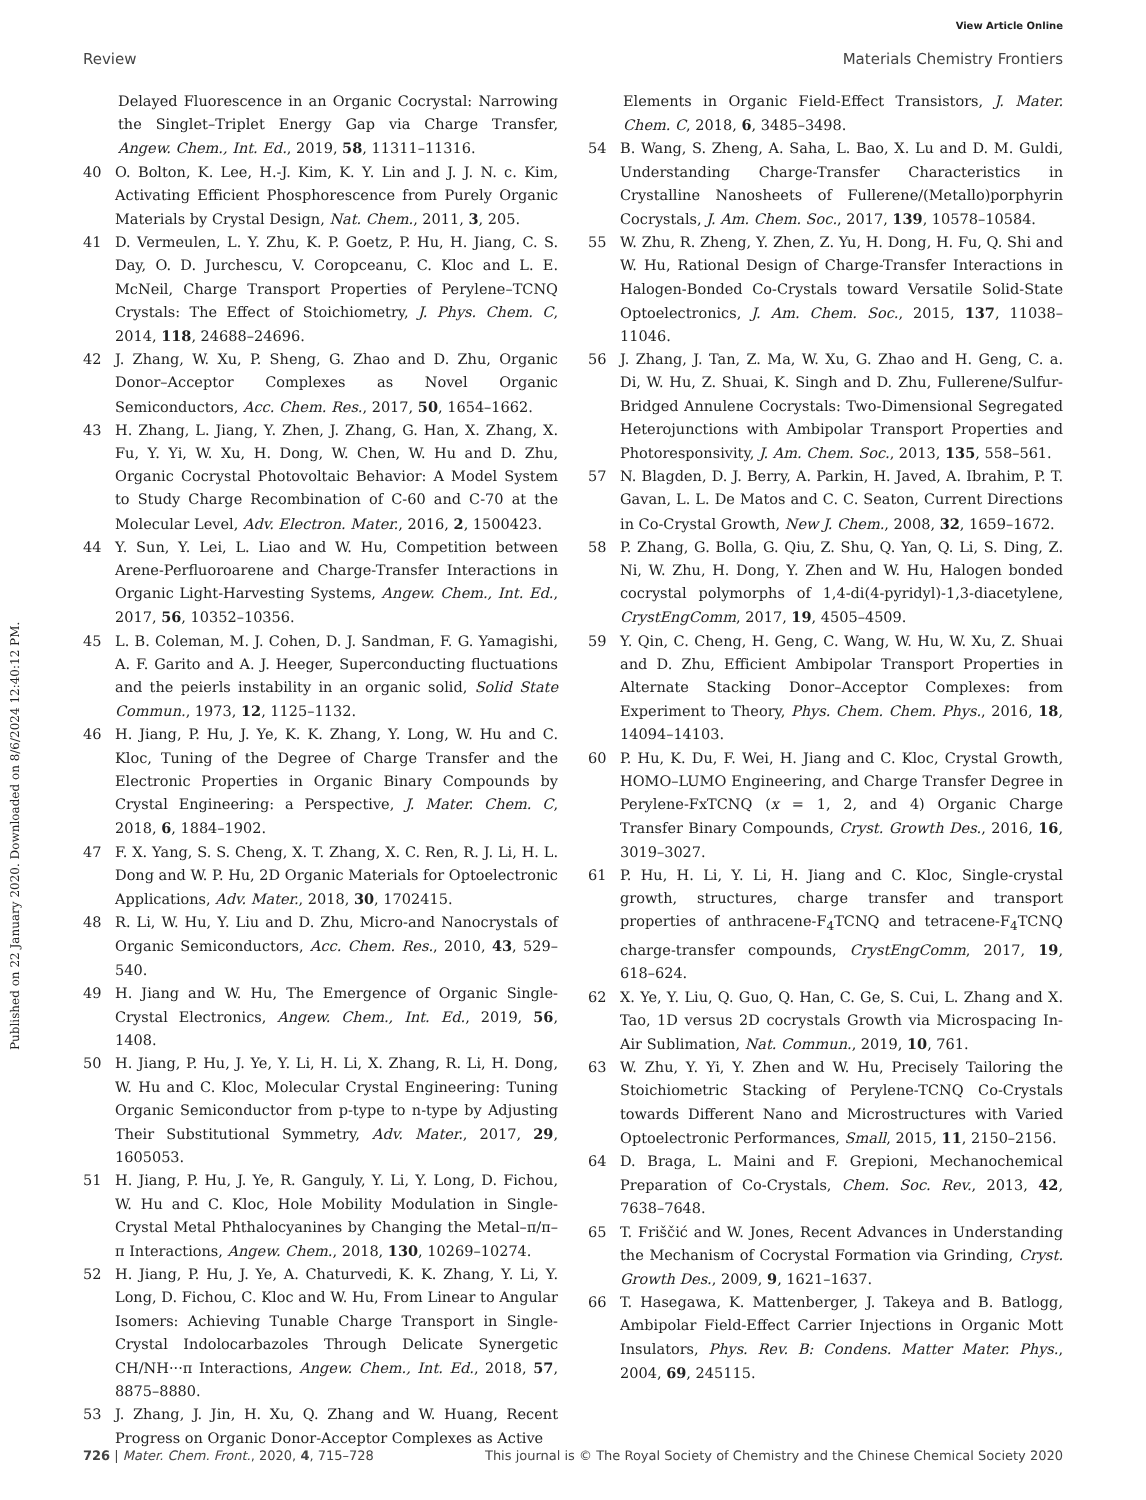View Article Online
Review Materials Chemistry Frontiers
Published on 22 January 2020. Downloaded on 8/6/2024 12:40:12 PM.
Delayed Fluorescence in an Organic Cocrystal: Narrowing the Singlet–Triplet Energy Gap via Charge Transfer, Angew. Chem., Int. Ed., 2019, 58, 11311–11316.
40 O. Bolton, K. Lee, H.-J. Kim, K. Y. Lin and J. J. N. c. Kim, Activating Efficient Phosphorescence from Purely Organic Materials by Crystal Design, Nat. Chem., 2011, 3, 205.
41 D. Vermeulen, L. Y. Zhu, K. P. Goetz, P. Hu, H. Jiang, C. S. Day, O. D. Jurchescu, V. Coropceanu, C. Kloc and L. E. McNeil, Charge Transport Properties of Perylene–TCNQ Crystals: The Effect of Stoichiometry, J. Phys. Chem. C, 2014, 118, 24688–24696.
42 J. Zhang, W. Xu, P. Sheng, G. Zhao and D. Zhu, Organic Donor–Acceptor Complexes as Novel Organic Semiconductors, Acc. Chem. Res., 2017, 50, 1654–1662.
43 H. Zhang, L. Jiang, Y. Zhen, J. Zhang, G. Han, X. Zhang, X. Fu, Y. Yi, W. Xu, H. Dong, W. Chen, W. Hu and D. Zhu, Organic Cocrystal Photovoltaic Behavior: A Model System to Study Charge Recombination of C-60 and C-70 at the Molecular Level, Adv. Electron. Mater., 2016, 2, 1500423.
44 Y. Sun, Y. Lei, L. Liao and W. Hu, Competition between Arene-Perfluoroarene and Charge-Transfer Interactions in Organic Light-Harvesting Systems, Angew. Chem., Int. Ed., 2017, 56, 10352–10356.
45 L. B. Coleman, M. J. Cohen, D. J. Sandman, F. G. Yamagishi, A. F. Garito and A. J. Heeger, Superconducting fluctuations and the peierls instability in an organic solid, Solid State Commun., 1973, 12, 1125–1132.
46 H. Jiang, P. Hu, J. Ye, K. K. Zhang, Y. Long, W. Hu and C. Kloc, Tuning of the Degree of Charge Transfer and the Electronic Properties in Organic Binary Compounds by Crystal Engineering: a Perspective, J. Mater. Chem. C, 2018, 6, 1884–1902.
47 F. X. Yang, S. S. Cheng, X. T. Zhang, X. C. Ren, R. J. Li, H. L. Dong and W. P. Hu, 2D Organic Materials for Optoelectronic Applications, Adv. Mater., 2018, 30, 1702415.
48 R. Li, W. Hu, Y. Liu and D. Zhu, Micro-and Nanocrystals of Organic Semiconductors, Acc. Chem. Res., 2010, 43, 529–540.
49 H. Jiang and W. Hu, The Emergence of Organic Single-Crystal Electronics, Angew. Chem., Int. Ed., 2019, 56, 1408.
50 H. Jiang, P. Hu, J. Ye, Y. Li, H. Li, X. Zhang, R. Li, H. Dong, W. Hu and C. Kloc, Molecular Crystal Engineering: Tuning Organic Semiconductor from p-type to n-type by Adjusting Their Substitutional Symmetry, Adv. Mater., 2017, 29, 1605053.
51 H. Jiang, P. Hu, J. Ye, R. Ganguly, Y. Li, Y. Long, D. Fichou, W. Hu and C. Kloc, Hole Mobility Modulation in Single-Crystal Metal Phthalocyanines by Changing the Metal–π/π–π Interactions, Angew. Chem., 2018, 130, 10269–10274.
52 H. Jiang, P. Hu, J. Ye, A. Chaturvedi, K. K. Zhang, Y. Li, Y. Long, D. Fichou, C. Kloc and W. Hu, From Linear to Angular Isomers: Achieving Tunable Charge Transport in Single-Crystal Indolocarbazoles Through Delicate Synergetic CH/NH···π Interactions, Angew. Chem., Int. Ed., 2018, 57, 8875–8880.
53 J. Zhang, J. Jin, H. Xu, Q. Zhang and W. Huang, Recent Progress on Organic Donor-Acceptor Complexes as Active
Elements in Organic Field-Effect Transistors, J. Mater. Chem. C, 2018, 6, 3485–3498.
54 B. Wang, S. Zheng, A. Saha, L. Bao, X. Lu and D. M. Guldi, Understanding Charge-Transfer Characteristics in Crystalline Nanosheets of Fullerene/(Metallo)porphyrin Cocrystals, J. Am. Chem. Soc., 2017, 139, 10578–10584.
55 W. Zhu, R. Zheng, Y. Zhen, Z. Yu, H. Dong, H. Fu, Q. Shi and W. Hu, Rational Design of Charge-Transfer Interactions in Halogen-Bonded Co-Crystals toward Versatile Solid-State Optoelectronics, J. Am. Chem. Soc., 2015, 137, 11038–11046.
56 J. Zhang, J. Tan, Z. Ma, W. Xu, G. Zhao and H. Geng, C. a. Di, W. Hu, Z. Shuai, K. Singh and D. Zhu, Fullerene/Sulfur-Bridged Annulene Cocrystals: Two-Dimensional Segregated Heterojunctions with Ambipolar Transport Properties and Photoresponsivity, J. Am. Chem. Soc., 2013, 135, 558–561.
57 N. Blagden, D. J. Berry, A. Parkin, H. Javed, A. Ibrahim, P. T. Gavan, L. L. De Matos and C. C. Seaton, Current Directions in Co-Crystal Growth, New J. Chem., 2008, 32, 1659–1672.
58 P. Zhang, G. Bolla, G. Qiu, Z. Shu, Q. Yan, Q. Li, S. Ding, Z. Ni, W. Zhu, H. Dong, Y. Zhen and W. Hu, Halogen bonded cocrystal polymorphs of 1,4-di(4-pyridyl)-1,3-diacetylene, CrystEngComm, 2017, 19, 4505–4509.
59 Y. Qin, C. Cheng, H. Geng, C. Wang, W. Hu, W. Xu, Z. Shuai and D. Zhu, Efficient Ambipolar Transport Properties in Alternate Stacking Donor–Acceptor Complexes: from Experiment to Theory, Phys. Chem. Chem. Phys., 2016, 18, 14094–14103.
60 P. Hu, K. Du, F. Wei, H. Jiang and C. Kloc, Crystal Growth, HOMO–LUMO Engineering, and Charge Transfer Degree in Perylene-FxTCNQ (x = 1, 2, and 4) Organic Charge Transfer Binary Compounds, Cryst. Growth Des., 2016, 16, 3019–3027.
61 P. Hu, H. Li, Y. Li, H. Jiang and C. Kloc, Single-crystal growth, structures, charge transfer and transport properties of anthracene-F<sub>4</sub>TCNQ and tetracene-F<sub>4</sub>TCNQ charge-transfer compounds, CrystEngComm, 2017, 19, 618–624.
62 X. Ye, Y. Liu, Q. Guo, Q. Han, C. Ge, S. Cui, L. Zhang and X. Tao, 1D versus 2D cocrystals Growth via Microspacing In-Air Sublimation, Nat. Commun., 2019, 10, 761.
63 W. Zhu, Y. Yi, Y. Zhen and W. Hu, Precisely Tailoring the Stoichiometric Stacking of Perylene-TCNQ Co-Crystals towards Different Nano and Microstructures with Varied Optoelectronic Performances, Small, 2015, 11, 2150–2156.
64 D. Braga, L. Maini and F. Grepioni, Mechanochemical Preparation of Co-Crystals, Chem. Soc. Rev., 2013, 42, 7638–7648.
65 T. Friščić and W. Jones, Recent Advances in Understanding the Mechanism of Cocrystal Formation via Grinding, Cryst. Growth Des., 2009, 9, 1621–1637.
66 T. Hasegawa, K. Mattenberger, J. Takeya and B. Batlogg, Ambipolar Field-Effect Carrier Injections in Organic Mott Insulators, Phys. Rev. B: Condens. Matter Mater. Phys., 2004, 69, 245115.
726 | Mater. Chem. Front., 2020, 4, 715–728 This journal is © The Royal Society of Chemistry and the Chinese Chemical Society 2020